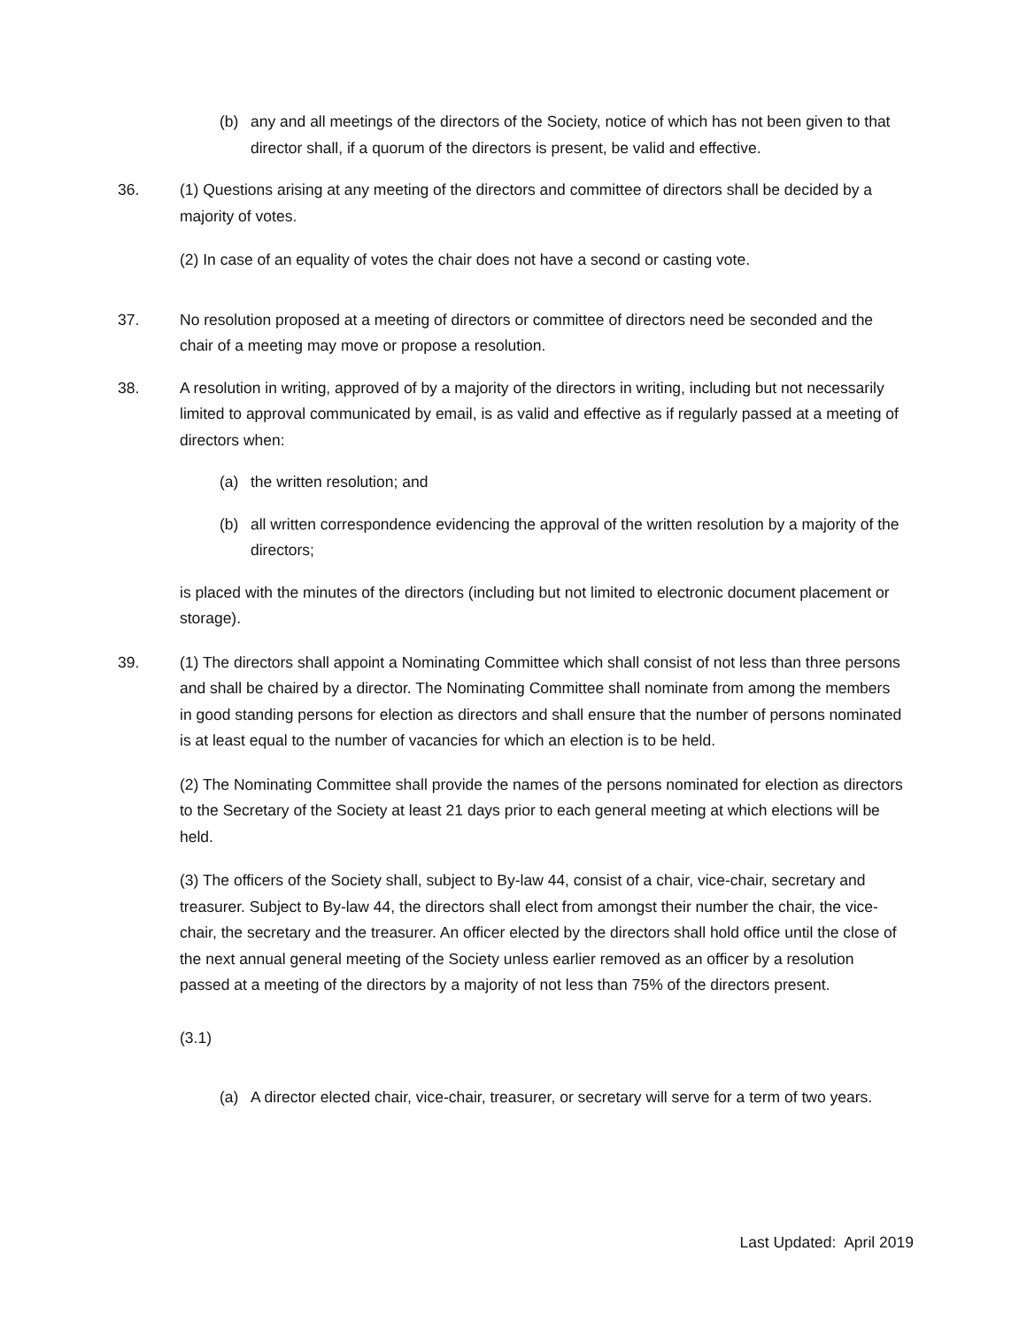(b) any and all meetings of the directors of the Society, notice of which has not been given to that director shall, if a quorum of the directors is present, be valid and effective.
36. (1) Questions arising at any meeting of the directors and committee of directors shall be decided by a majority of votes.
(2) In case of an equality of votes the chair does not have a second or casting vote.
37. No resolution proposed at a meeting of directors or committee of directors need be seconded and the chair of a meeting may move or propose a resolution.
38. A resolution in writing, approved of by a majority of the directors in writing, including but not necessarily limited to approval communicated by email, is as valid and effective as if regularly passed at a meeting of directors when:
(a) the written resolution; and
(b) all written correspondence evidencing the approval of the written resolution by a majority of the directors;
is placed with the minutes of the directors (including but not limited to electronic document placement or storage).
39. (1) The directors shall appoint a Nominating Committee which shall consist of not less than three persons and shall be chaired by a director. The Nominating Committee shall nominate from among the members in good standing persons for election as directors and shall ensure that the number of persons nominated is at least equal to the number of vacancies for which an election is to be held.
(2) The Nominating Committee shall provide the names of the persons nominated for election as directors to the Secretary of the Society at least 21 days prior to each general meeting at which elections will be held.
(3) The officers of the Society shall, subject to By-law 44, consist of a chair, vice-chair, secretary and treasurer. Subject to By-law 44, the directors shall elect from amongst their number the chair, the vice-chair, the secretary and the treasurer. An officer elected by the directors shall hold office until the close of the next annual general meeting of the Society unless earlier removed as an officer by a resolution passed at a meeting of the directors by a majority of not less than 75% of the directors present.
(3.1)
(a) A director elected chair, vice-chair, treasurer, or secretary will serve for a term of two years.
Last Updated: April 2019